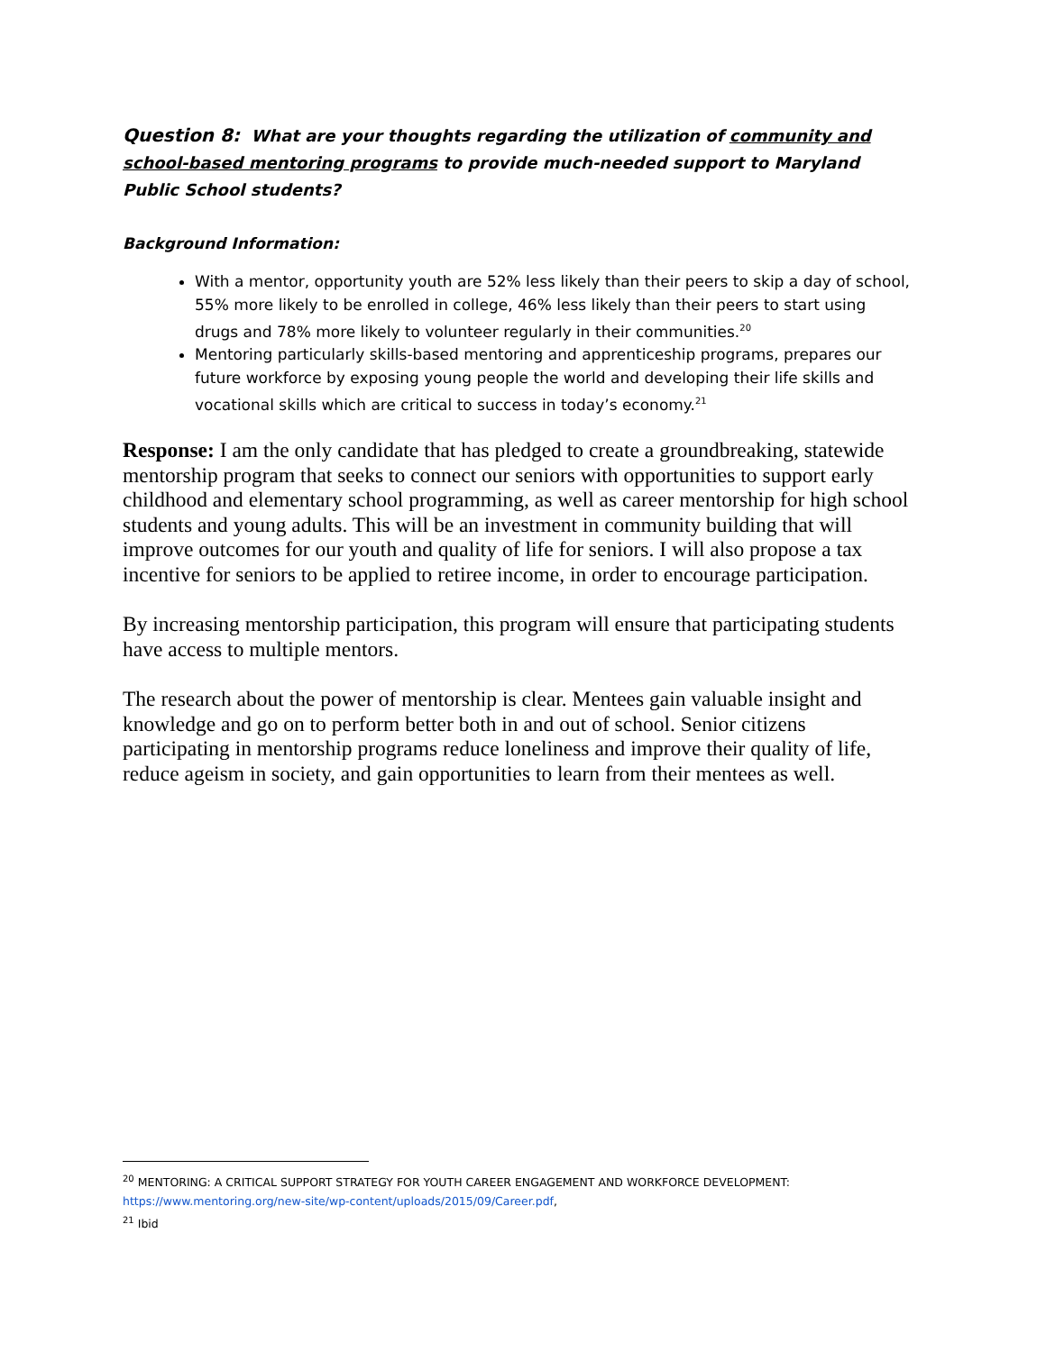Question 8: What are your thoughts regarding the utilization of community and school-based mentoring programs to provide much-needed support to Maryland Public School students?
Background Information:
With a mentor, opportunity youth are 52% less likely than their peers to skip a day of school, 55% more likely to be enrolled in college, 46% less likely than their peers to start using drugs and 78% more likely to volunteer regularly in their communities.<sup>20</sup>
Mentoring particularly skills-based mentoring and apprenticeship programs, prepares our future workforce by exposing young people the world and developing their life skills and vocational skills which are critical to success in today’s economy.<sup>21</sup>
Response: I am the only candidate that has pledged to create a groundbreaking, statewide mentorship program that seeks to connect our seniors with opportunities to support early childhood and elementary school programming, as well as career mentorship for high school students and young adults. This will be an investment in community building that will improve outcomes for our youth and quality of life for seniors. I will also propose a tax incentive for seniors to be applied to retiree income, in order to encourage participation.
By increasing mentorship participation, this program will ensure that participating students have access to multiple mentors.
The research about the power of mentorship is clear. Mentees gain valuable insight and knowledge and go on to perform better both in and out of school. Senior citizens participating in mentorship programs reduce loneliness and improve their quality of life, reduce ageism in society, and gain opportunities to learn from their mentees as well.
<sup>20</sup> MENTORING: A CRITICAL SUPPORT STRATEGY FOR YOUTH CAREER ENGAGEMENT AND WORKFORCE DEVELOPMENT: https://www.mentoring.org/new-site/wp-content/uploads/2015/09/Career.pdf,
<sup>21</sup> Ibid